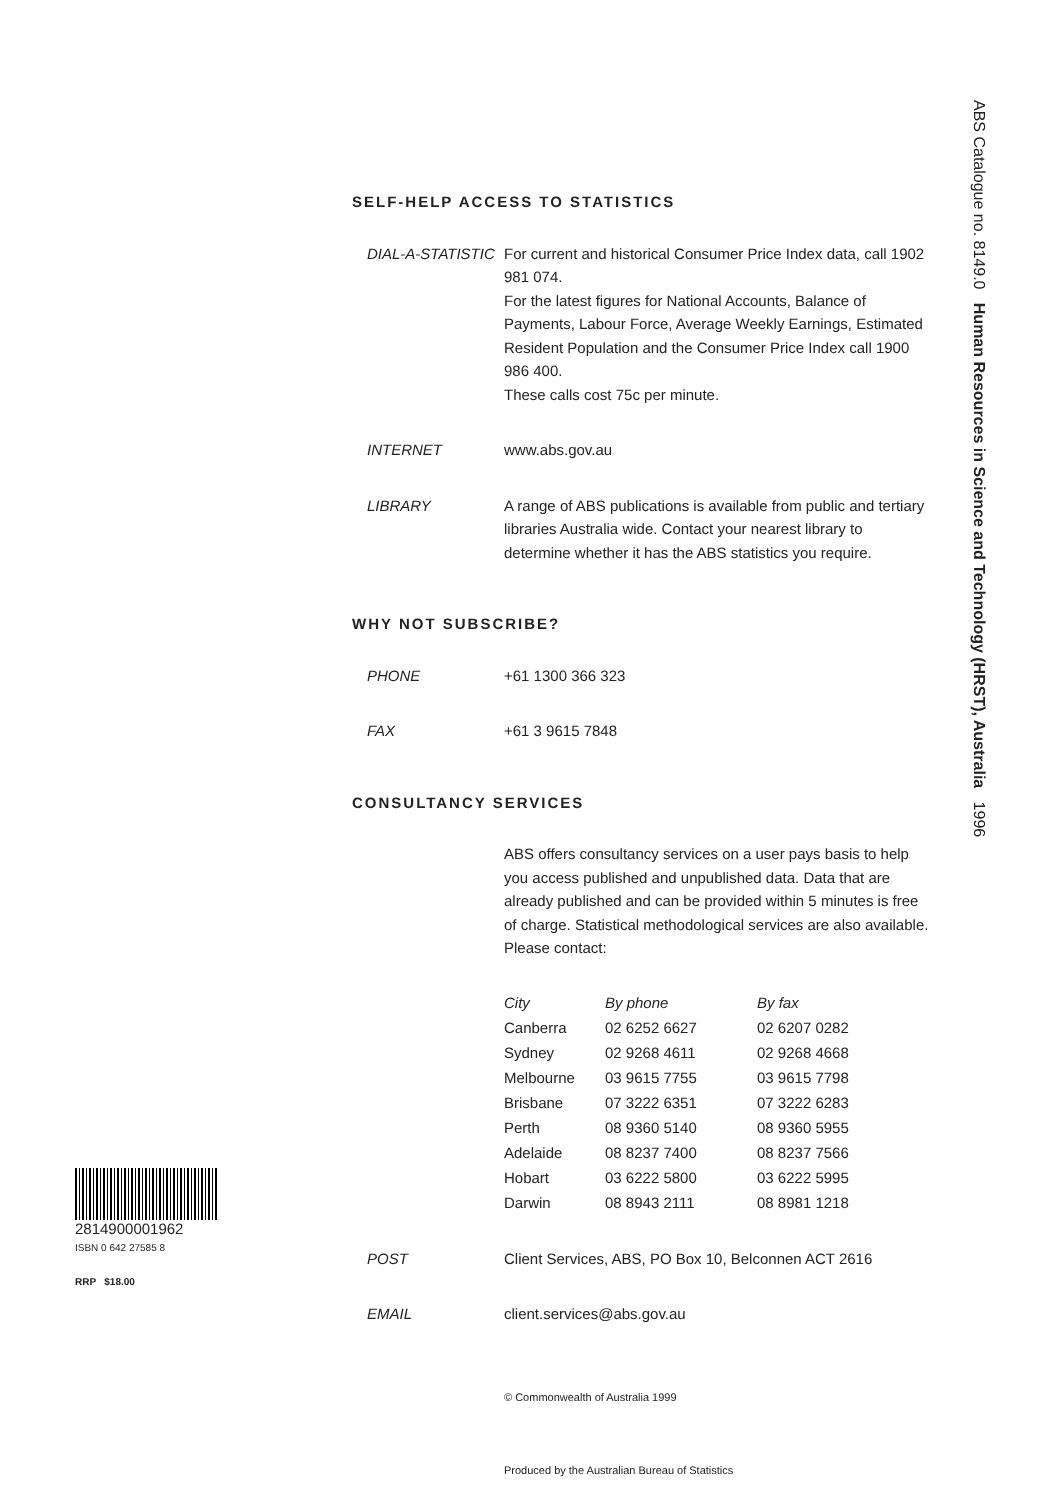ABS Catalogue no. 8149.0 Human Resources in Science and Technology (HRST), Australia 1996
SELF-HELP ACCESS TO STATISTICS
DIAL-A-STATISTIC
For current and historical Consumer Price Index data, call 1902 981 074.
For the latest figures for National Accounts, Balance of Payments, Labour Force, Average Weekly Earnings, Estimated Resident Population and the Consumer Price Index call 1900 986 400.
These calls cost 75c per minute.
INTERNET www.abs.gov.au
LIBRARY A range of ABS publications is available from public and tertiary libraries Australia wide. Contact your nearest library to determine whether it has the ABS statistics you require.
WHY NOT SUBSCRIBE?
PHONE +61 1300 366 323
FAX +61 3 9615 7848
CONSULTANCY SERVICES
ABS offers consultancy services on a user pays basis to help you access published and unpublished data. Data that are already published and can be provided within 5 minutes is free of charge. Statistical methodological services are also available. Please contact:
| City | By phone | By fax |
| --- | --- | --- |
| Canberra | 02 6252 6627 | 02 6207 0282 |
| Sydney | 02 9268 4611 | 02 9268 4668 |
| Melbourne | 03 9615 7755 | 03 9615 7798 |
| Brisbane | 07 3222 6351 | 07 3222 6283 |
| Perth | 08 9360 5140 | 08 9360 5955 |
| Adelaide | 08 8237 7400 | 08 8237 7566 |
| Hobart | 03 6222 5800 | 03 6222 5995 |
| Darwin | 08 8943 2111 | 08 8981 1218 |
POST Client Services, ABS, PO Box 10, Belconnen ACT 2616
EMAIL client.services@abs.gov.au
© Commonwealth of Australia 1999
Produced by the Australian Bureau of Statistics
2814900001962
ISBN 0 642 27585 8
RRP $18.00